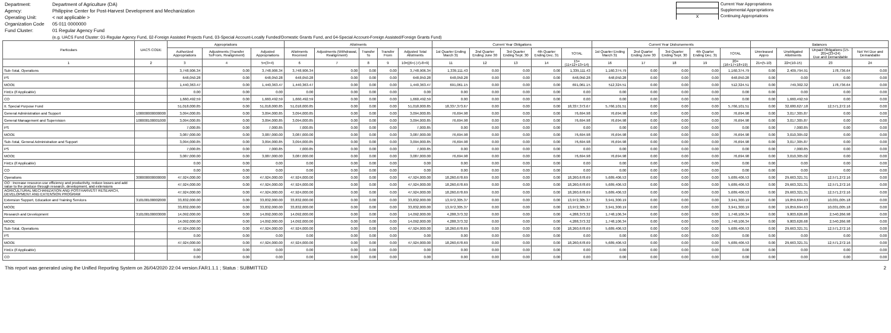Department: Department of Agriculture (DA)
Agency: Philippine Center for Post-Harvest Development and Mechanization
Operating Unit: < not applicable >
Organization Code 05 011 0000000
Fund Cluster: 01 Regular Agency Fund
Current Year Appropriations
Supplemental Appropriations
X Continuing Appropriations
(e.g. UACS Fund Cluster: 01-Regular Agency Fund, 02-Foreign Assisted Projects Fund, 03-Special Account-Locally Funded/Domestic Grants Fund, and 04-Special Account-Foreign Assisted/Foreign Grants Fund)
| Particulars | UACS CODE | Appropriations | | | Allotments | | | | | Current Year Obligations | | | | | Current Year Disbursements | | | | | Balances | | | |
| --- | --- | --- | --- | --- | --- | --- | --- | --- | --- | --- | --- | --- | --- | --- | --- | --- | --- | --- | --- | --- | --- | --- | --- |
| | | Authorized Appropriations | Adjustments (Transfer To/From, Realignment) | Adjusted Appropriations | Allotments Received | Adjustments (Withdrawal, Realignment) | Transfer To | Transfer From | Adjusted Total Allotments | 1st Quarter Ending March 31 | 2nd Quarter Ending June 30 | 3rd Quarter Ending Sept. 30 | 4th Quarter Ending Dec. 31 | TOTAL | 1st Quarter Ending March 31 | 2nd Quarter Ending June 30 | 3rd Quarter Ending Sept. 30 | 4th Quarter Ending Dec. 31 | TOTAL | Unreleased Appro | Unobligated Allotments | Unpaid Obligations (15-20)=(23+24) Due and Demandable | Not Yet Due and Demandable |
| 1 | 2 | 3 | 4 | 5=(3+4) | 6 | 7 | 8 | 9 | 10=[{6+(-)7}-8+9] | 11 | 12 | 13 | 14 | 15=(11+12+13+14) | 16 | 17 | 18 | 19 | 20=(16+17+18+19) | 21=(5-10) | 22=(10-15) | 23 | 24 |
| Sub-Total, Operations | | 3,748,906.34 | 0.00 | 3,748,906.34 | 3,748,906.34 | 0.00 | 0.00 | 0.00 | 3,748,906.34 | 1,339,111.43 | 0.00 | 0.00 | 0.00 | 1,339,111.43 | 1,160,374.79 | 0.00 | 0.00 | 0.00 | 1,160,374.79 | 0.00 | 2,409,794.91 | 178,736.64 | 0.00 |
| PS | | 648,050.28 | 0.00 | 648,050.28 | 648,050.28 | 0.00 | 0.00 | 0.00 | 648,050.28 | 648,050.28 | 0.00 | 0.00 | 0.00 | 648,050.28 | 648,050.28 | 0.00 | 0.00 | 0.00 | 648,050.28 | 0.00 | 0.00 | 0.00 | 0.00 |
| MOOE | | 1,440,363.47 | 0.00 | 1,440,363.47 | 1,440,363.47 | 0.00 | 0.00 | 0.00 | 1,440,363.47 | 691,061.15 | 0.00 | 0.00 | 0.00 | 691,061.15 | 512,324.51 | 0.00 | 0.00 | 0.00 | 512,324.51 | 0.00 | 749,302.32 | 178,736.64 | 0.00 |
| FinEx (if Applicable) | | 0.00 | 0.00 | 0.00 | 0.00 | 0.00 | 0.00 | 0.00 | 0.00 | 0.00 | 0.00 | 0.00 | 0.00 | 0.00 | 0.00 | 0.00 | 0.00 | 0.00 | 0.00 | 0.00 | 0.00 | 0.00 | 0.00 |
| CO | | 1,660,492.59 | 0.00 | 1,660,492.59 | 1,660,492.59 | 0.00 | 0.00 | 0.00 | 1,660,492.59 | 0.00 | 0.00 | 0.00 | 0.00 | 0.00 | 0.00 | 0.00 | 0.00 | 0.00 | 0.00 | 0.00 | 1,660,492.59 | 0.00 | 0.00 |
| II. Special Purpose Fund | | 51,018,000.85 | 0.00 | 51,018,000.85 | 51,018,000.85 | 0.00 | 0.00 | 0.00 | 51,018,000.85 | 18,337,373.67 | 0.00 | 0.00 | 0.00 | 18,337,373.67 | 5,766,101.51 | 0.00 | 0.00 | 0.00 | 5,766,101.51 | 0.00 | 32,680,627.18 | 12,571,272.16 | 0.00 |
| General Administration and Support | 100000000000000 | 3,094,000.85 | 0.00 | 3,094,000.85 | 3,094,000.85 | 0.00 | 0.00 | 0.00 | 3,094,000.85 | 76,694.98 | 0.00 | 0.00 | 0.00 | 76,694.98 | 76,694.98 | 0.00 | 0.00 | 0.00 | 76,694.98 | 0.00 | 3,017,305.87 | 0.00 | 0.00 |
| General Management and Supervision | 100000100001000 | 3,094,000.85 | 0.00 | 3,094,000.85 | 3,094,000.85 | 0.00 | 0.00 | 0.00 | 3,094,000.85 | 76,694.98 | 0.00 | 0.00 | 0.00 | 76,694.98 | 76,694.98 | 0.00 | 0.00 | 0.00 | 76,694.98 | 0.00 | 3,017,305.87 | 0.00 | 0.00 |
| PS | | 7,000.85 | 0.00 | 7,000.85 | 7,000.85 | 0.00 | 0.00 | 0.00 | 7,000.85 | 0.00 | 0.00 | 0.00 | 0.00 | 0.00 | 0.00 | 0.00 | 0.00 | 0.00 | 0.00 | 0.00 | 7,000.85 | 0.00 | 0.00 |
| MOOE | | 3,087,000.00 | 0.00 | 3,087,000.00 | 3,087,000.00 | 0.00 | 0.00 | 0.00 | 3,087,000.00 | 76,694.98 | 0.00 | 0.00 | 0.00 | 76,694.98 | 76,694.98 | 0.00 | 0.00 | 0.00 | 76,694.98 | 0.00 | 3,010,305.02 | 0.00 | 0.00 |
| Sub-Total, General Administration and Support | | 3,094,000.85 | 0.00 | 3,094,000.85 | 3,094,000.85 | 0.00 | 0.00 | 0.00 | 3,094,000.85 | 76,694.98 | 0.00 | 0.00 | 0.00 | 76,694.98 | 76,694.98 | 0.00 | 0.00 | 0.00 | 76,694.98 | 0.00 | 3,017,305.87 | 0.00 | 0.00 |
| PS | | 7,000.85 | 0.00 | 7,000.85 | 7,000.85 | 0.00 | 0.00 | 0.00 | 7,000.85 | 0.00 | 0.00 | 0.00 | 0.00 | 0.00 | 0.00 | 0.00 | 0.00 | 0.00 | 0.00 | 0.00 | 7,000.85 | 0.00 | 0.00 |
| MOOE | | 3,087,000.00 | 0.00 | 3,087,000.00 | 3,087,000.00 | 0.00 | 0.00 | 0.00 | 3,087,000.00 | 76,694.98 | 0.00 | 0.00 | 0.00 | 76,694.98 | 76,694.98 | 0.00 | 0.00 | 0.00 | 76,694.98 | 0.00 | 3,010,305.02 | 0.00 | 0.00 |
| FinEx (if Applicable) | | 0.00 | 0.00 | 0.00 | 0.00 | 0.00 | 0.00 | 0.00 | 0.00 | 0.00 | 0.00 | 0.00 | 0.00 | 0.00 | 0.00 | 0.00 | 0.00 | 0.00 | 0.00 | 0.00 | 0.00 | 0.00 | 0.00 |
| CO | | 0.00 | 0.00 | 0.00 | 0.00 | 0.00 | 0.00 | 0.00 | 0.00 | 0.00 | 0.00 | 0.00 | 0.00 | 0.00 | 0.00 | 0.00 | 0.00 | 0.00 | 0.00 | 0.00 | 0.00 | 0.00 | 0.00 |
| Operations | 300000000000000 | 47,924,000.00 | 0.00 | 47,924,000.00 | 47,924,000.00 | 0.00 | 0.00 | 0.00 | 47,924,000.00 | 18,260,678.69 | 0.00 | 0.00 | 0.00 | 18,260,678.69 | 5,689,406.53 | 0.00 | 0.00 | 0.00 | 5,689,406.53 | 0.00 | 29,663,321.31 | 12,571,272.16 | 0.00 |
| OO : Increase resource-use efficiency and productivity, reduce losses and add value to the produce through research, development, and extensions | | 47,924,000.00 | 0.00 | 47,924,000.00 | 47,924,000.00 | 0.00 | 0.00 | 0.00 | 47,924,000.00 | 18,260,678.69 | 0.00 | 0.00 | 0.00 | 18,260,678.69 | 5,689,406.53 | 0.00 | 0.00 | 0.00 | 5,689,406.53 | 0.00 | 29,663,321.31 | 12,571,272.16 | 0.00 |
| AGRICULTURAL MECHANIZATION AND POSTHARVEST RESEARCH, DEVELOPMENT AND EXTENSION PROGRAM | | 47,924,000.00 | 0.00 | 47,924,000.00 | 47,924,000.00 | 0.00 | 0.00 | 0.00 | 47,924,000.00 | 18,260,678.69 | 0.00 | 0.00 | 0.00 | 18,260,678.69 | 5,689,406.53 | 0.00 | 0.00 | 0.00 | 5,689,406.53 | 0.00 | 29,663,321.31 | 12,571,272.16 | 0.00 |
| Extension Support, Education and Training Services | 310100100002000 | 33,832,000.00 | 0.00 | 33,832,000.00 | 33,832,000.00 | 0.00 | 0.00 | 0.00 | 33,832,000.00 | 13,972,305.37 | 0.00 | 0.00 | 0.00 | 13,972,305.37 | 3,941,300.19 | 0.00 | 0.00 | 0.00 | 3,941,300.19 | 0.00 | 19,859,694.63 | 10,031,005.18 | 0.00 |
| MOOE | | 33,832,000.00 | 0.00 | 33,832,000.00 | 33,832,000.00 | 0.00 | 0.00 | 0.00 | 33,832,000.00 | 13,972,305.37 | 0.00 | 0.00 | 0.00 | 13,972,305.37 | 3,941,300.19 | 0.00 | 0.00 | 0.00 | 3,941,300.19 | 0.00 | 19,859,694.63 | 10,031,005.18 | 0.00 |
| Research and Development | 310100100003000 | 14,092,000.00 | 0.00 | 14,092,000.00 | 14,092,000.00 | 0.00 | 0.00 | 0.00 | 14,092,000.00 | 4,288,373.32 | 0.00 | 0.00 | 0.00 | 4,288,373.32 | 1,748,106.34 | 0.00 | 0.00 | 0.00 | 1,748,106.34 | 0.00 | 9,803,626.68 | 2,540,266.98 | 0.00 |
| MOOE | | 14,092,000.00 | 0.00 | 14,092,000.00 | 14,092,000.00 | 0.00 | 0.00 | 0.00 | 14,092,000.00 | 4,288,373.32 | 0.00 | 0.00 | 0.00 | 4,288,373.32 | 1,748,106.34 | 0.00 | 0.00 | 0.00 | 1,748,106.34 | 0.00 | 9,803,626.68 | 2,540,266.98 | 0.00 |
| Sub-Total, Operations | | 47,924,000.00 | 0.00 | 47,924,000.00 | 47,924,000.00 | 0.00 | 0.00 | 0.00 | 47,924,000.00 | 18,260,678.69 | 0.00 | 0.00 | 0.00 | 18,260,678.69 | 5,689,406.53 | 0.00 | 0.00 | 0.00 | 5,689,406.53 | 0.00 | 29,663,321.31 | 12,571,272.16 | 0.00 |
| PS | | 0.00 | 0.00 | 0.00 | 0.00 | 0.00 | 0.00 | 0.00 | 0.00 | 0.00 | 0.00 | 0.00 | 0.00 | 0.00 | 0.00 | 0.00 | 0.00 | 0.00 | 0.00 | 0.00 | 0.00 | 0.00 | 0.00 |
| MOOE | | 47,924,000.00 | 0.00 | 47,924,000.00 | 47,924,000.00 | 0.00 | 0.00 | 0.00 | 47,924,000.00 | 18,260,678.69 | 0.00 | 0.00 | 0.00 | 18,260,678.69 | 5,689,406.53 | 0.00 | 0.00 | 0.00 | 5,689,406.53 | 0.00 | 29,663,321.31 | 12,571,272.16 | 0.00 |
| FinEx (if Applicable) | | 0.00 | 0.00 | 0.00 | 0.00 | 0.00 | 0.00 | 0.00 | 0.00 | 0.00 | 0.00 | 0.00 | 0.00 | 0.00 | 0.00 | 0.00 | 0.00 | 0.00 | 0.00 | 0.00 | 0.00 | 0.00 | 0.00 |
| CO | | 0.00 | 0.00 | 0.00 | 0.00 | 0.00 | 0.00 | 0.00 | 0.00 | 0.00 | 0.00 | 0.00 | 0.00 | 0.00 | 0.00 | 0.00 | 0.00 | 0.00 | 0.00 | 0.00 | 0.00 | 0.00 | 0.00 |
This report was generated using the Unified Reporting System on 26/04/2020 22:04 version.FAR1.1.1 ; Status : SUBMITTED 2